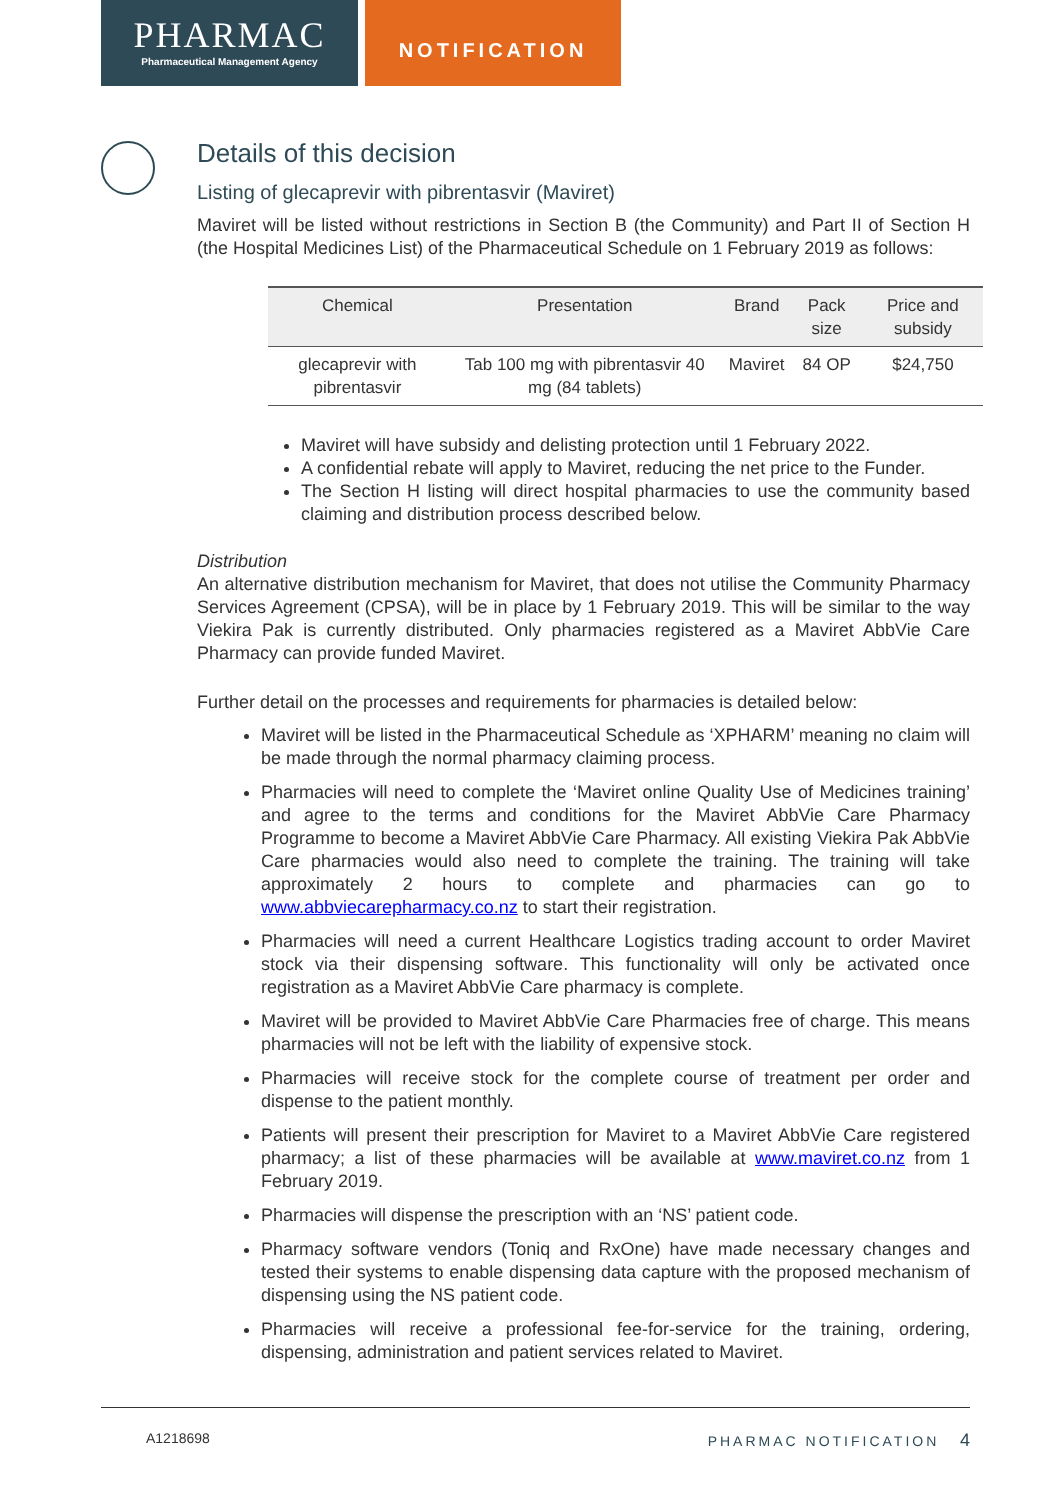PHARMAC
Pharmaceutical Management Agency
NOTIFICATION
Details of this decision
Listing of glecaprevir with pibrentasvir (Maviret)
Maviret will be listed without restrictions in Section B (the Community) and Part II of Section H (the Hospital Medicines List) of the Pharmaceutical Schedule on 1 February 2019 as follows:
| Chemical | Presentation | Brand | Pack size | Price and subsidy |
| --- | --- | --- | --- | --- |
| glecaprevir with pibrentasvir | Tab 100 mg with pibrentasvir 40 mg (84 tablets) | Maviret | 84 OP | $24,750 |
Maviret will have subsidy and delisting protection until 1 February 2022.
A confidential rebate will apply to Maviret, reducing the net price to the Funder.
The Section H listing will direct hospital pharmacies to use the community based claiming and distribution process described below.
Distribution
An alternative distribution mechanism for Maviret, that does not utilise the Community Pharmacy Services Agreement (CPSA), will be in place by 1 February 2019. This will be similar to the way Viekira Pak is currently distributed. Only pharmacies registered as a Maviret AbbVie Care Pharmacy can provide funded Maviret.
Further detail on the processes and requirements for pharmacies is detailed below:
Maviret will be listed in the Pharmaceutical Schedule as ‘XPHARM’ meaning no claim will be made through the normal pharmacy claiming process.
Pharmacies will need to complete the ‘Maviret online Quality Use of Medicines training’ and agree to the terms and conditions for the Maviret AbbVie Care Pharmacy Programme to become a Maviret AbbVie Care Pharmacy. All existing Viekira Pak AbbVie Care pharmacies would also need to complete the training. The training will take approximately 2 hours to complete and pharmacies can go to www.abbviecarepharmacy.co.nz to start their registration.
Pharmacies will need a current Healthcare Logistics trading account to order Maviret stock via their dispensing software. This functionality will only be activated once registration as a Maviret AbbVie Care pharmacy is complete.
Maviret will be provided to Maviret AbbVie Care Pharmacies free of charge. This means pharmacies will not be left with the liability of expensive stock.
Pharmacies will receive stock for the complete course of treatment per order and dispense to the patient monthly.
Patients will present their prescription for Maviret to a Maviret AbbVie Care registered pharmacy; a list of these pharmacies will be available at www.maviret.co.nz from 1 February 2019.
Pharmacies will dispense the prescription with an ‘NS’ patient code.
Pharmacy software vendors (Toniq and RxOne) have made necessary changes and tested their systems to enable dispensing data capture with the proposed mechanism of dispensing using the NS patient code.
Pharmacies will receive a professional fee-for-service for the training, ordering, dispensing, administration and patient services related to Maviret.
A1218698 PHARMAC NOTIFICATION 4